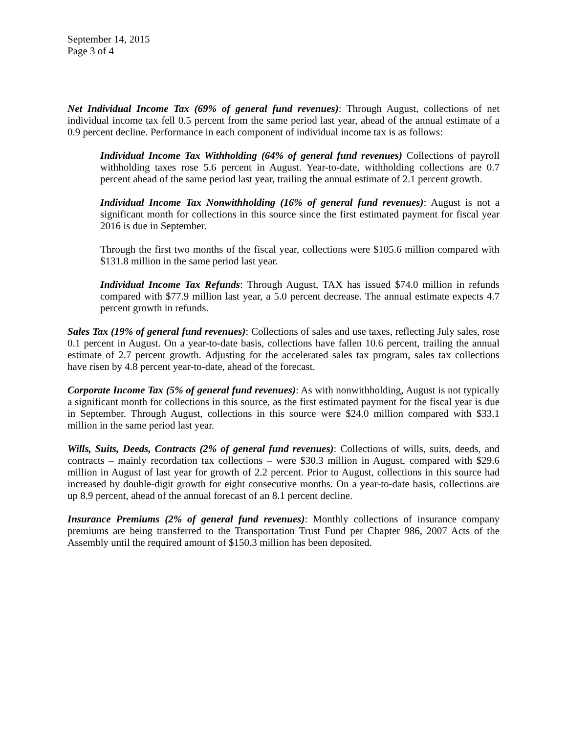September 14, 2015
Page 3 of 4
Net Individual Income Tax (69% of general fund revenues): Through August, collections of net individual income tax fell 0.5 percent from the same period last year, ahead of the annual estimate of a 0.9 percent decline. Performance in each component of individual income tax is as follows:
Individual Income Tax Withholding (64% of general fund revenues) Collections of payroll withholding taxes rose 5.6 percent in August. Year-to-date, withholding collections are 0.7 percent ahead of the same period last year, trailing the annual estimate of 2.1 percent growth.
Individual Income Tax Nonwithholding (16% of general fund revenues): August is not a significant month for collections in this source since the first estimated payment for fiscal year 2016 is due in September.
Through the first two months of the fiscal year, collections were $105.6 million compared with $131.8 million in the same period last year.
Individual Income Tax Refunds: Through August, TAX has issued $74.0 million in refunds compared with $77.9 million last year, a 5.0 percent decrease. The annual estimate expects 4.7 percent growth in refunds.
Sales Tax (19% of general fund revenues): Collections of sales and use taxes, reflecting July sales, rose 0.1 percent in August. On a year-to-date basis, collections have fallen 10.6 percent, trailing the annual estimate of 2.7 percent growth. Adjusting for the accelerated sales tax program, sales tax collections have risen by 4.8 percent year-to-date, ahead of the forecast.
Corporate Income Tax (5% of general fund revenues): As with nonwithholding, August is not typically a significant month for collections in this source, as the first estimated payment for the fiscal year is due in September. Through August, collections in this source were $24.0 million compared with $33.1 million in the same period last year.
Wills, Suits, Deeds, Contracts (2% of general fund revenues): Collections of wills, suits, deeds, and contracts – mainly recordation tax collections – were $30.3 million in August, compared with $29.6 million in August of last year for growth of 2.2 percent. Prior to August, collections in this source had increased by double-digit growth for eight consecutive months. On a year-to-date basis, collections are up 8.9 percent, ahead of the annual forecast of an 8.1 percent decline.
Insurance Premiums (2% of general fund revenues): Monthly collections of insurance company premiums are being transferred to the Transportation Trust Fund per Chapter 986, 2007 Acts of the Assembly until the required amount of $150.3 million has been deposited.